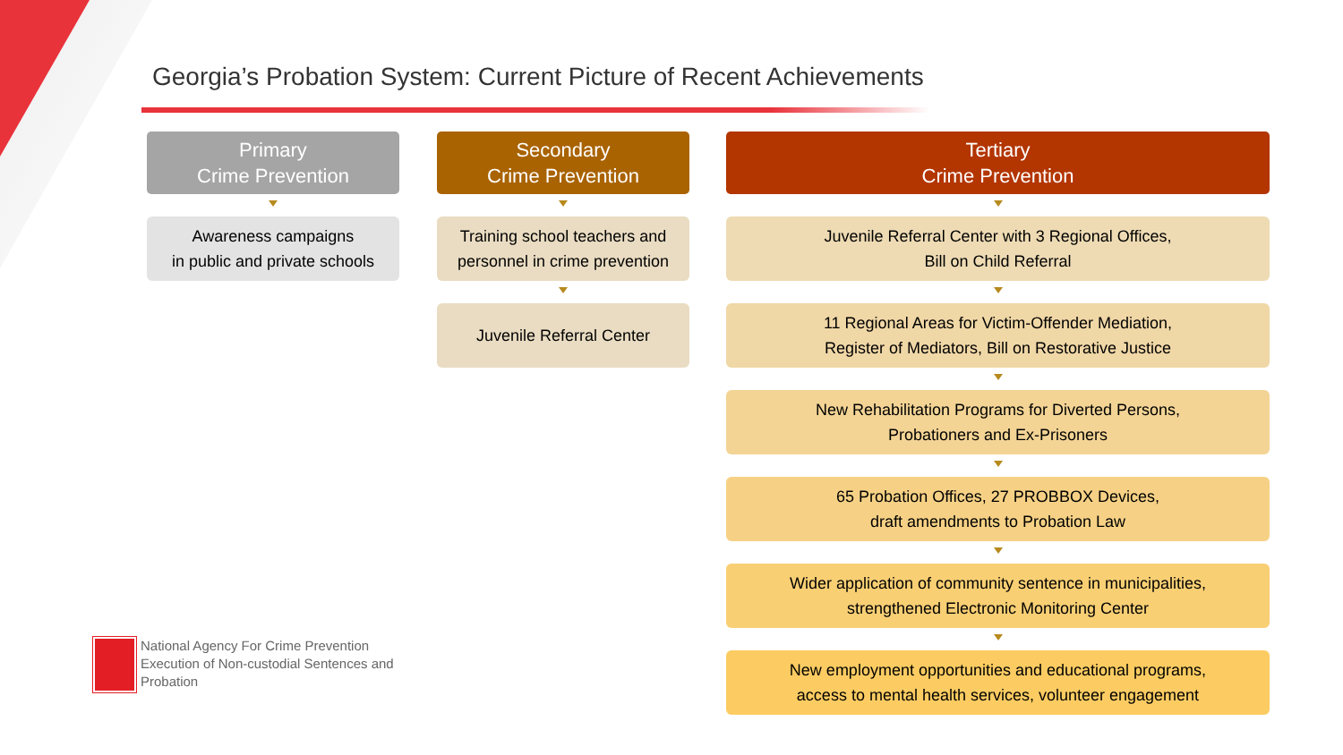Georgia’s Probation System: Current Picture of Recent Achievements
Primary
Crime Prevention
Awareness campaigns
in public and private schools
Secondary
Crime Prevention
Training school teachers and
personnel in crime prevention
Juvenile Referral Center
Tertiary
Crime Prevention
Juvenile Referral Center with 3 Regional Offices,
Bill on Child Referral
11 Regional Areas for Victim-Offender Mediation,
Register of Mediators, Bill on Restorative Justice
New Rehabilitation Programs for Diverted Persons,
Probationers and Ex-Prisoners
65 Probation Offices, 27 PROBBOX Devices,
draft amendments to Probation Law
Wider application of community sentence in municipalities,
strengthened Electronic Monitoring Center
New employment opportunities and educational programs,
access to mental health services, volunteer engagement
National Agency For Crime Prevention
Execution of Non-custodial Sentences and
Probation